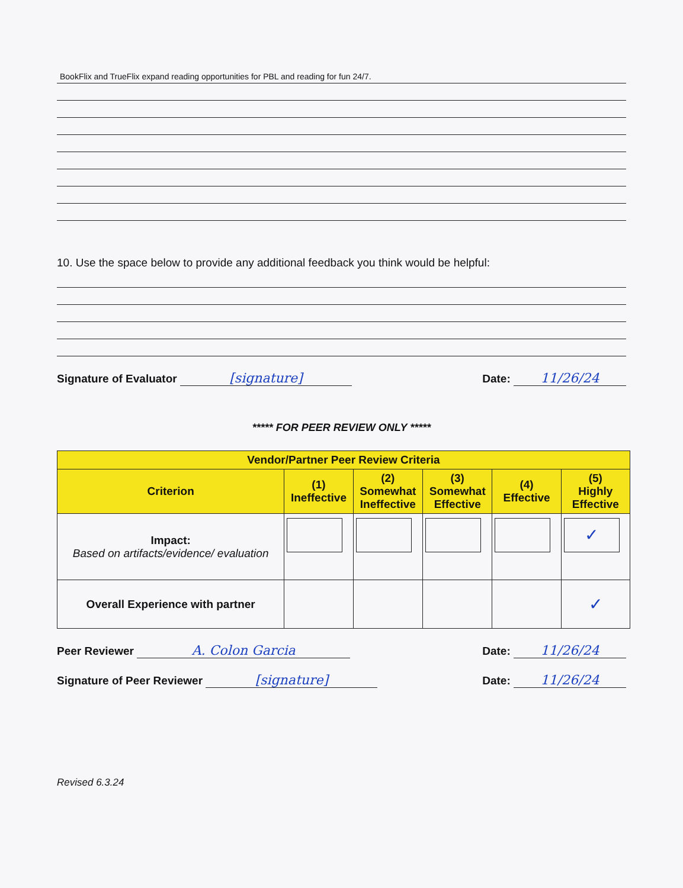BookFlix and TrueFlix expand reading opportunities for PBL and reading for fun 24/7.
10. Use the space below to provide any additional feedback you think would be helpful:
Signature of Evaluator [signature] Date: 11/26/24
***** FOR PEER REVIEW ONLY *****
| Vendor/Partner Peer Review Criteria | | | | | |
| --- | --- | --- | --- | --- | --- |
| Criterion | (1) Ineffective | (2) Somewhat Ineffective | (3) Somewhat Effective | (4) Effective | (5) Highly Effective |
| Impact: Based on artifacts/evidence/ evaluation | | | | | ✓ |
| Overall Experience with partner | | | | | ✓ |
Peer Reviewer A. Colon Garcia Date: 11/26/24
Signature of Peer Reviewer [signature] Date: 11/26/24
Revised 6.3.24